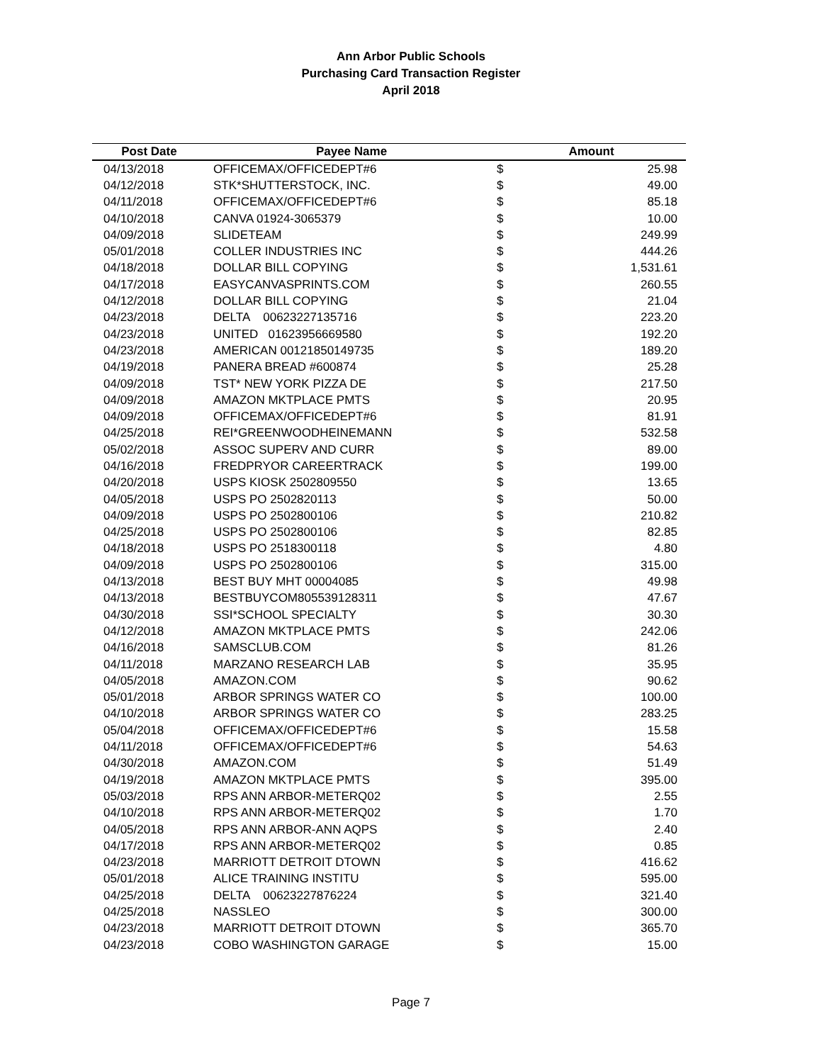Ann Arbor Public Schools
Purchasing Card Transaction Register
April 2018
| Post Date | Payee Name | Amount | |
| --- | --- | --- | --- |
| 04/13/2018 | OFFICEMAX/OFFICEDEPT#6 | $ | 25.98 |
| 04/12/2018 | STK*SHUTTERSTOCK, INC. | $ | 49.00 |
| 04/11/2018 | OFFICEMAX/OFFICEDEPT#6 | $ | 85.18 |
| 04/10/2018 | CANVA 01924-3065379 | $ | 10.00 |
| 04/09/2018 | SLIDETEAM | $ | 249.99 |
| 05/01/2018 | COLLER INDUSTRIES INC | $ | 444.26 |
| 04/18/2018 | DOLLAR BILL COPYING | $ | 1,531.61 |
| 04/17/2018 | EASYCANVASPRINTS.COM | $ | 260.55 |
| 04/12/2018 | DOLLAR BILL COPYING | $ | 21.04 |
| 04/23/2018 | DELTA 00623227135716 | $ | 223.20 |
| 04/23/2018 | UNITED 01623956669580 | $ | 192.20 |
| 04/23/2018 | AMERICAN 00121850149735 | $ | 189.20 |
| 04/19/2018 | PANERA BREAD #600874 | $ | 25.28 |
| 04/09/2018 | TST* NEW YORK PIZZA DE | $ | 217.50 |
| 04/09/2018 | AMAZON MKTPLACE PMTS | $ | 20.95 |
| 04/09/2018 | OFFICEMAX/OFFICEDEPT#6 | $ | 81.91 |
| 04/25/2018 | REI*GREENWOODHEINEMANN | $ | 532.58 |
| 05/02/2018 | ASSOC SUPERV AND CURR | $ | 89.00 |
| 04/16/2018 | FREDPRYOR CAREERTRACK | $ | 199.00 |
| 04/20/2018 | USPS KIOSK 2502809550 | $ | 13.65 |
| 04/05/2018 | USPS PO 2502820113 | $ | 50.00 |
| 04/09/2018 | USPS PO 2502800106 | $ | 210.82 |
| 04/25/2018 | USPS PO 2502800106 | $ | 82.85 |
| 04/18/2018 | USPS PO 2518300118 | $ | 4.80 |
| 04/09/2018 | USPS PO 2502800106 | $ | 315.00 |
| 04/13/2018 | BEST BUY MHT 00004085 | $ | 49.98 |
| 04/13/2018 | BESTBUYCOM805539128311 | $ | 47.67 |
| 04/30/2018 | SSI*SCHOOL SPECIALTY | $ | 30.30 |
| 04/12/2018 | AMAZON MKTPLACE PMTS | $ | 242.06 |
| 04/16/2018 | SAMSCLUB.COM | $ | 81.26 |
| 04/11/2018 | MARZANO RESEARCH LAB | $ | 35.95 |
| 04/05/2018 | AMAZON.COM | $ | 90.62 |
| 05/01/2018 | ARBOR SPRINGS WATER CO | $ | 100.00 |
| 04/10/2018 | ARBOR SPRINGS WATER CO | $ | 283.25 |
| 05/04/2018 | OFFICEMAX/OFFICEDEPT#6 | $ | 15.58 |
| 04/11/2018 | OFFICEMAX/OFFICEDEPT#6 | $ | 54.63 |
| 04/30/2018 | AMAZON.COM | $ | 51.49 |
| 04/19/2018 | AMAZON MKTPLACE PMTS | $ | 395.00 |
| 05/03/2018 | RPS ANN ARBOR-METERQ02 | $ | 2.55 |
| 04/10/2018 | RPS ANN ARBOR-METERQ02 | $ | 1.70 |
| 04/05/2018 | RPS ANN ARBOR-ANN AQPS | $ | 2.40 |
| 04/17/2018 | RPS ANN ARBOR-METERQ02 | $ | 0.85 |
| 04/23/2018 | MARRIOTT DETROIT DTOWN | $ | 416.62 |
| 05/01/2018 | ALICE TRAINING INSTITU | $ | 595.00 |
| 04/25/2018 | DELTA 00623227876224 | $ | 321.40 |
| 04/25/2018 | NASSLEO | $ | 300.00 |
| 04/23/2018 | MARRIOTT DETROIT DTOWN | $ | 365.70 |
| 04/23/2018 | COBO WASHINGTON GARAGE | $ | 15.00 |
Page 7